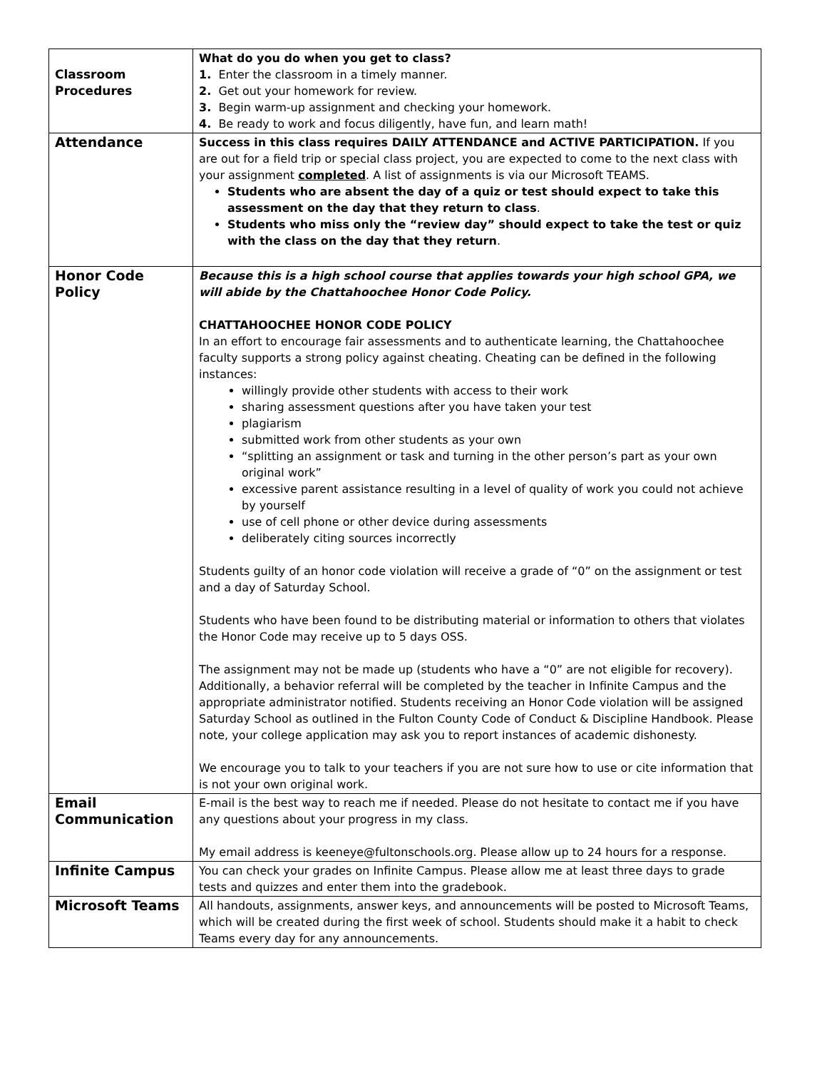| Classroom Procedures | What do you do when you get to class? 1. Enter the classroom in a timely manner. 2. Get out your homework for review. 3. Begin warm-up assignment and checking your homework. 4. Be ready to work and focus diligently, have fun, and learn math! |
| Attendance | Success in this class requires DAILY ATTENDANCE and ACTIVE PARTICIPATION. If you are out for a field trip or special class project, you are expected to come to the next class with your assignment completed . A list of assignments is via our Microsoft TEAMS. Students who are absent the day of a quiz or test should expect to take this assessment on the day that they return to class . Students who miss only the “review day” should expect to take the test or quiz with the class on the day that they return . |
| Honor Code Policy | Because this is a high school course that applies towards your high school GPA, we will abide by the Chattahoochee Honor Code Policy. CHATTAHOOCHEE HONOR CODE POLICY In an effort to encourage fair assessments and to authenticate learning, the Chattahoochee faculty supports a strong policy against cheating. Cheating can be defined in the following instances: willingly provide other students with access to their work sharing assessment questions after you have taken your test plagiarism submitted work from other students as your own “splitting an assignment or task and turning in the other person’s part as your own original work” excessive parent assistance resulting in a level of quality of work you could not achieve by yourself use of cell phone or other device during assessments deliberately citing sources incorrectly Students guilty of an honor code violation will receive a grade of “0” on the assignment or test and a day of Saturday School. Students who have been found to be distributing material or information to others that violates the Honor Code may receive up to 5 days OSS. The assignment may not be made up (students who have a “0” are not eligible for recovery). Additionally, a behavior referral will be completed by the teacher in Infinite Campus and the appropriate administrator notified. Students receiving an Honor Code violation will be assigned Saturday School as outlined in the Fulton County Code of Conduct & Discipline Handbook. Please note, your college application may ask you to report instances of academic dishonesty. We encourage you to talk to your teachers if you are not sure how to use or cite information that is not your own original work. |
| Email Communication | E-mail is the best way to reach me if needed. Please do not hesitate to contact me if you have any questions about your progress in my class. My email address is keeneye@fultonschools.org. Please allow up to 24 hours for a response. |
| Infinite Campus | You can check your grades on Infinite Campus. Please allow me at least three days to grade tests and quizzes and enter them into the gradebook. |
| Microsoft Teams | All handouts, assignments, answer keys, and announcements will be posted to Microsoft Teams, which will be created during the first week of school. Students should make it a habit to check Teams every day for any announcements. |